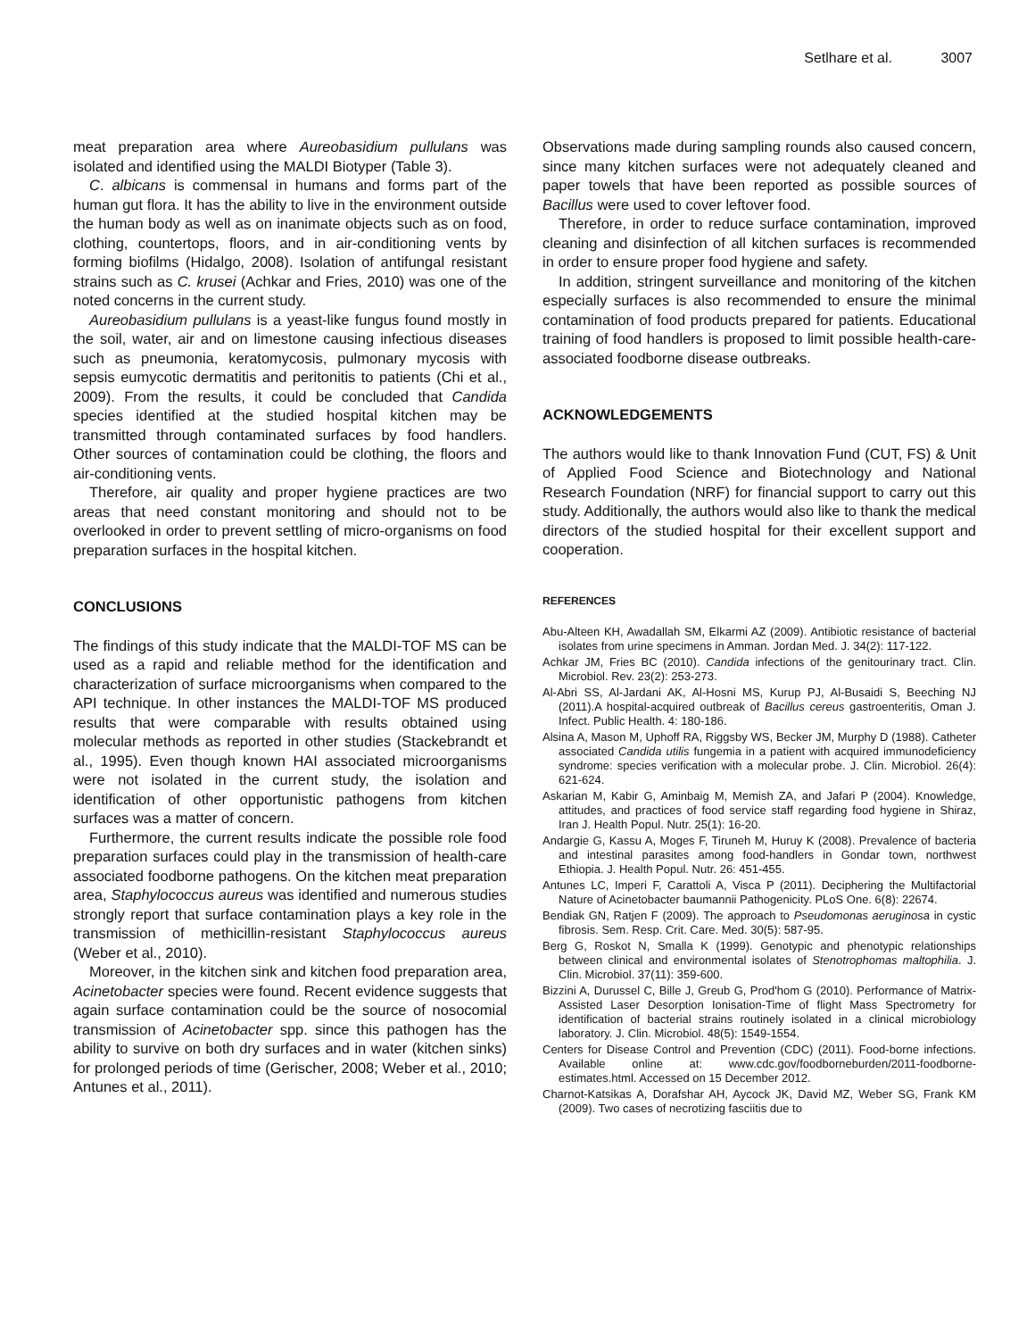Setlhare et al. 3007
meat preparation area where Aureobasidium pullulans was isolated and identified using the MALDI Biotyper (Table 3).
C. albicans is commensal in humans and forms part of the human gut flora. It has the ability to live in the environment outside the human body as well as on inanimate objects such as on food, clothing, countertops, floors, and in air-conditioning vents by forming biofilms (Hidalgo, 2008). Isolation of antifungal resistant strains such as C. krusei (Achkar and Fries, 2010) was one of the noted concerns in the current study.
Aureobasidium pullulans is a yeast-like fungus found mostly in the soil, water, air and on limestone causing infectious diseases such as pneumonia, keratomycosis, pulmonary mycosis with sepsis eumycotic dermatitis and peritonitis to patients (Chi et al., 2009). From the results, it could be concluded that Candida species identified at the studied hospital kitchen may be transmitted through contaminated surfaces by food handlers. Other sources of contamination could be clothing, the floors and air-conditioning vents.
Therefore, air quality and proper hygiene practices are two areas that need constant monitoring and should not to be overlooked in order to prevent settling of micro-organisms on food preparation surfaces in the hospital kitchen.
CONCLUSIONS
The findings of this study indicate that the MALDI-TOF MS can be used as a rapid and reliable method for the identification and characterization of surface microorganisms when compared to the API technique. In other instances the MALDI-TOF MS produced results that were comparable with results obtained using molecular methods as reported in other studies (Stackebrandt et al., 1995). Even though known HAI associated microorganisms were not isolated in the current study, the isolation and identification of other opportunistic pathogens from kitchen surfaces was a matter of concern.
Furthermore, the current results indicate the possible role food preparation surfaces could play in the transmission of health-care associated foodborne pathogens. On the kitchen meat preparation area, Staphylococcus aureus was identified and numerous studies strongly report that surface contamination plays a key role in the transmission of methicillin-resistant Staphylococcus aureus (Weber et al., 2010).
Moreover, in the kitchen sink and kitchen food preparation area, Acinetobacter species were found. Recent evidence suggests that again surface contamination could be the source of nosocomial transmission of Acinetobacter spp. since this pathogen has the ability to survive on both dry surfaces and in water (kitchen sinks) for prolonged periods of time (Gerischer, 2008; Weber et al., 2010; Antunes et al., 2011).
Observations made during sampling rounds also caused concern, since many kitchen surfaces were not adequately cleaned and paper towels that have been reported as possible sources of Bacillus were used to cover leftover food.
Therefore, in order to reduce surface contamination, improved cleaning and disinfection of all kitchen surfaces is recommended in order to ensure proper food hygiene and safety.
In addition, stringent surveillance and monitoring of the kitchen especially surfaces is also recommended to ensure the minimal contamination of food products prepared for patients. Educational training of food handlers is proposed to limit possible health-care-associated foodborne disease outbreaks.
ACKNOWLEDGEMENTS
The authors would like to thank Innovation Fund (CUT, FS) & Unit of Applied Food Science and Biotechnology and National Research Foundation (NRF) for financial support to carry out this study. Additionally, the authors would also like to thank the medical directors of the studied hospital for their excellent support and cooperation.
REFERENCES
Abu-Alteen KH, Awadallah SM, Elkarmi AZ (2009). Antibiotic resistance of bacterial isolates from urine specimens in Amman. Jordan Med. J. 34(2): 117-122.
Achkar JM, Fries BC (2010). Candida infections of the genitourinary tract. Clin. Microbiol. Rev. 23(2): 253-273.
Al-Abri SS, Al-Jardani AK, Al-Hosni MS, Kurup PJ, Al-Busaidi S, Beeching NJ (2011).A hospital-acquired outbreak of Bacillus cereus gastroenteritis, Oman J. Infect. Public Health. 4: 180-186.
Alsina A, Mason M, Uphoff RA, Riggsby WS, Becker JM, Murphy D (1988). Catheter associated Candida utilis fungemia in a patient with acquired immunodeficiency syndrome: species verification with a molecular probe. J. Clin. Microbiol. 26(4): 621-624.
Askarian M, Kabir G, Aminbaig M, Memish ZA, and Jafari P (2004). Knowledge, attitudes, and practices of food service staff regarding food hygiene in Shiraz, Iran J. Health Popul. Nutr. 25(1): 16-20.
Andargie G, Kassu A, Moges F, Tiruneh M, Huruy K (2008). Prevalence of bacteria and intestinal parasites among food-handlers in Gondar town, northwest Ethiopia. J. Health Popul. Nutr. 26: 451-455.
Antunes LC, Imperi F, Carattoli A, Visca P (2011). Deciphering the Multifactorial Nature of Acinetobacter baumannii Pathogenicity. PLoS One. 6(8): 22674.
Bendiak GN, Ratjen F (2009). The approach to Pseudomonas aeruginosa in cystic fibrosis. Sem. Resp. Crit. Care. Med. 30(5): 587-95.
Berg G, Roskot N, Smalla K (1999). Genotypic and phenotypic relationships between clinical and environmental isolates of Stenotrophomas maltophilia. J. Clin. Microbiol. 37(11): 359-600.
Bizzini A, Durussel C, Bille J, Greub G, Prod'hom G (2010). Performance of Matrix-Assisted Laser Desorption Ionisation-Time of flight Mass Spectrometry for identification of bacterial strains routinely isolated in a clinical microbiology laboratory. J. Clin. Microbiol. 48(5): 1549-1554.
Centers for Disease Control and Prevention (CDC) (2011). Food-borne infections. Available online at: www.cdc.gov/foodborneburden/2011-foodborne-estimates.html. Accessed on 15 December 2012.
Charnot-Katsikas A, Dorafshar AH, Aycock JK, David MZ, Weber SG, Frank KM (2009). Two cases of necrotizing fasciitis due to